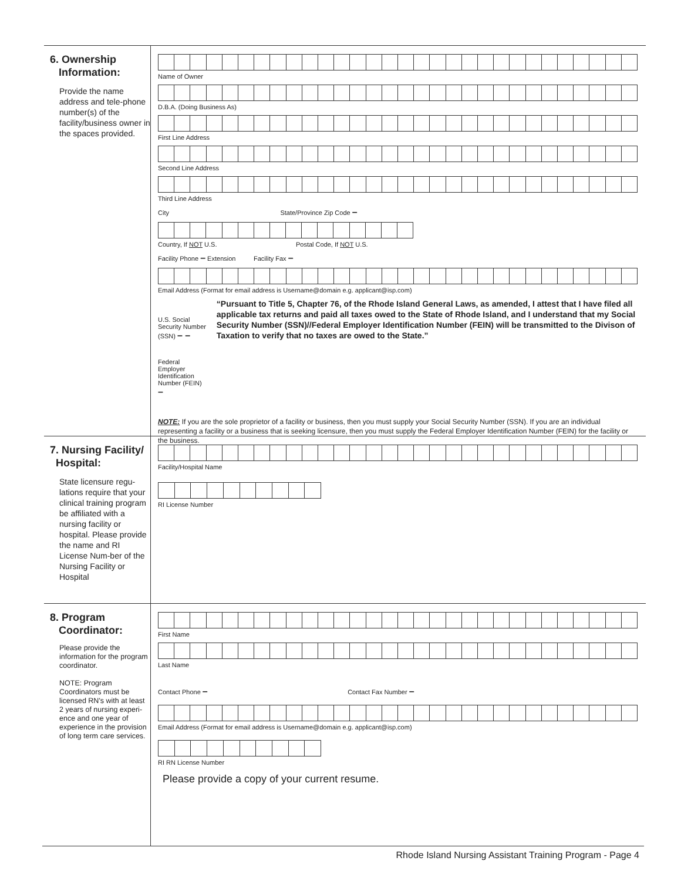6. Ownership
Information:
Provide the name address and tele-phone number(s) of the facility/business owner in the spaces provided.
Name of Owner
D.B.A. (Doing Business As)
First Line Address
Second Line Address
Third Line Address
City State/Province Zip Code –
Country, If NOT U.S. Postal Code, If NOT U.S.
Facility Phone – Extension Facility Fax –
Email Address (Format for email address is Username@domain e.g. applicant@isp.com)
U.S. Social Security Number (SSN) – –
Federal Employer Identification Number (FEIN) –
“Pursuant to Title 5, Chapter 76, of the Rhode Island General Laws, as amended, I attest that I have filed all applicable tax returns and paid all taxes owed to the State of Rhode Island, and I understand that my Social Security Number (SSN)//Federal Employer Identification Number (FEIN) will be transmitted to the Divison of Taxation to verify that no taxes are owed to the State.”
NOTE: If you are the sole proprietor of a facility or business, then you must supply your Social Security Number (SSN). If you are an individual representing a facility or a business that is seeking licensure, then you must supply the Federal Employer Identification Number (FEIN) for the facility or the business.
7. Nursing Facility/
Hospital:
State licensure regu-lations require that your clinical training program be affiliated with a nursing facility or hospital. Please provide the name and RI License Num-ber of the Nursing Facility or Hospital
Facility/Hospital Name
RI License Number
8. Program
Coordinator:
Please provide the information for the program coordinator.
NOTE: Program Coordinators must be licensed RN's with at least 2 years of nursing experi-ence and one year of experience in the provision of long term care services.
First Name
Last Name
Contact Phone – Contact Fax Number –
Email Address (Format for email address is Username@domain e.g. applicant@isp.com)
RI RN License Number
Please provide a copy of your current resume.
Rhode Island Nursing Assistant Training Program - Page 4